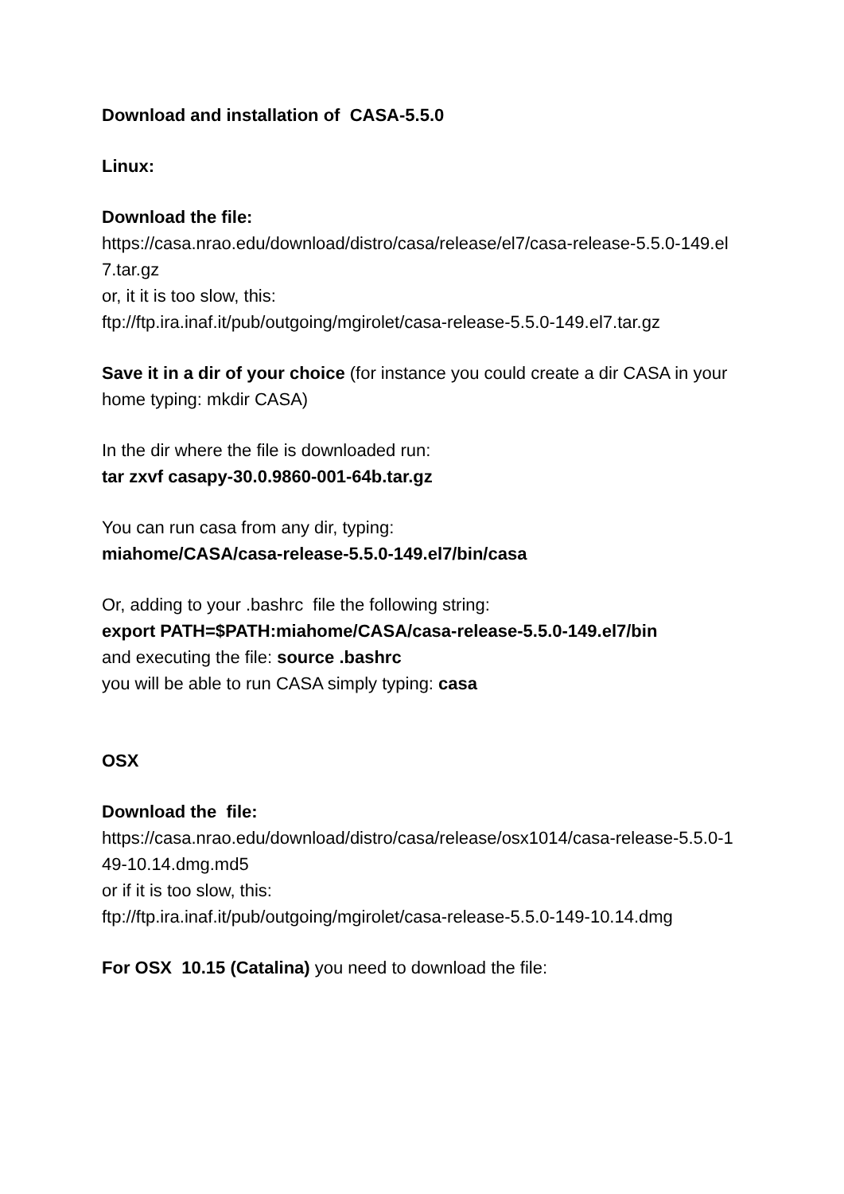Download and installation of CASA-5.5.0
Linux:
Download the file:
https://casa.nrao.edu/download/distro/casa/release/el7/casa-release-5.5.0-149.el7.tar.gz
or, it it is too slow, this:
ftp://ftp.ira.inaf.it/pub/outgoing/mgirolet/casa-release-5.5.0-149.el7.tar.gz
Save it in a dir of your choice (for instance you could create a dir CASA in your home typing: mkdir CASA)
In the dir where the file is downloaded run:
tar zxvf casapy-30.0.9860-001-64b.tar.gz
You can run casa from any dir, typing:
miahome/CASA/casa-release-5.5.0-149.el7/bin/casa
Or, adding to your .bashrc file the following string:
export PATH=$PATH:miahome/CASA/casa-release-5.5.0-149.el7/bin
and executing the file: source .bashrc
you will be able to run CASA simply typing: casa
OSX
Download the file:
https://casa.nrao.edu/download/distro/casa/release/osx1014/casa-release-5.5.0-149-10.14.dmg.md5
or if it is too slow, this:
ftp://ftp.ira.inaf.it/pub/outgoing/mgirolet/casa-release-5.5.0-149-10.14.dmg
For OSX 10.15 (Catalina) you need to download the file: